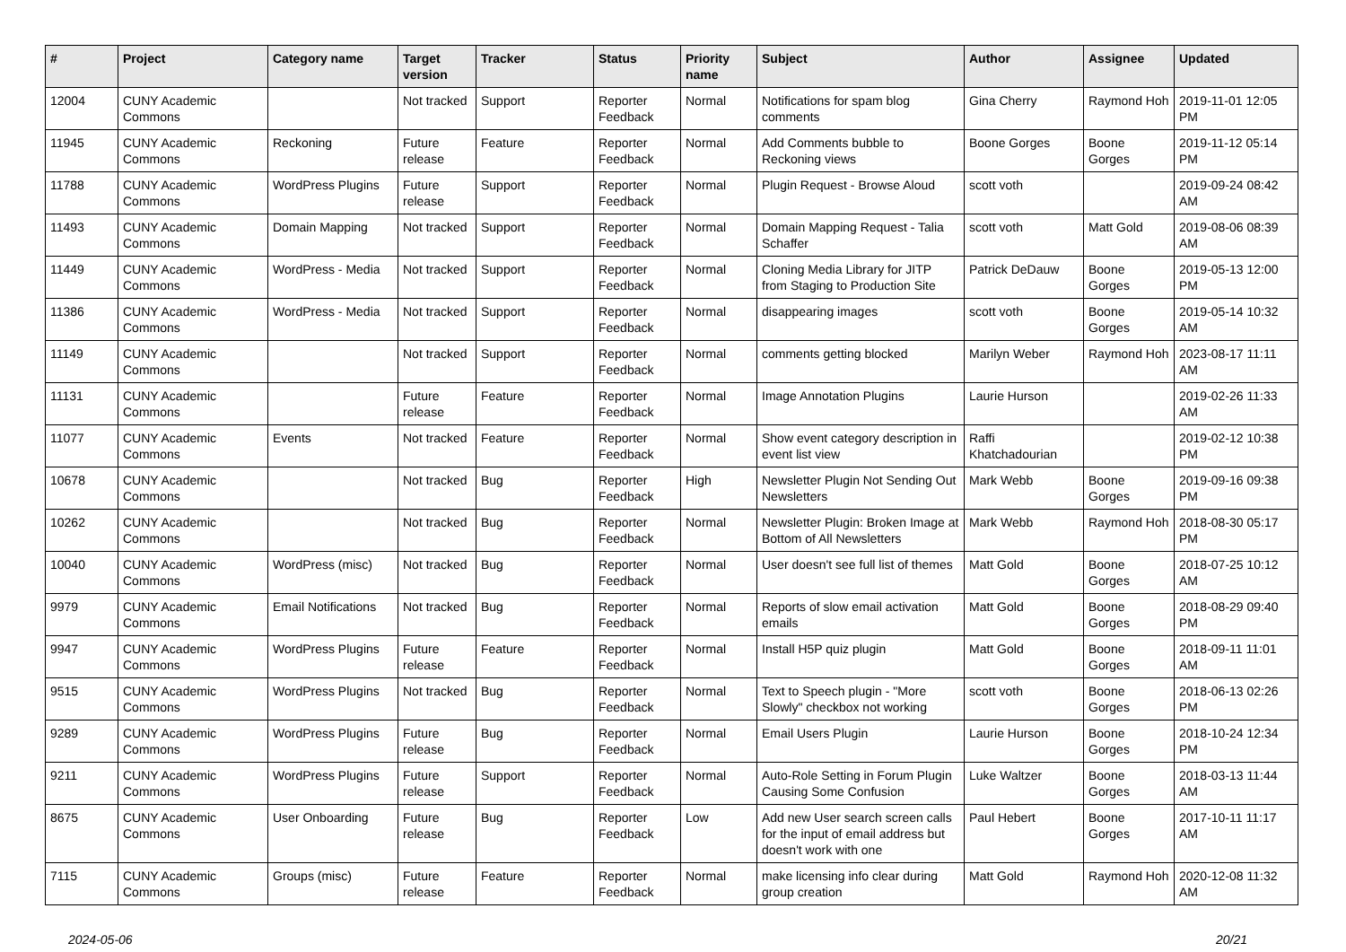| # | Project | Category name | Target version | Tracker | Status | Priority name | Subject | Author | Assignee | Updated |
| --- | --- | --- | --- | --- | --- | --- | --- | --- | --- | --- |
| 12004 | CUNY Academic Commons | | Not tracked | Support | Reporter Feedback | Normal | Notifications for spam blog comments | Gina Cherry | Raymond Hoh | 2019-11-01 12:05 PM |
| 11945 | CUNY Academic Commons | Reckoning | Future release | Feature | Reporter Feedback | Normal | Add Comments bubble to Reckoning views | Boone Gorges | Boone Gorges | 2019-11-12 05:14 PM |
| 11788 | CUNY Academic Commons | WordPress Plugins | Future release | Support | Reporter Feedback | Normal | Plugin Request - Browse Aloud | scott voth | | 2019-09-24 08:42 AM |
| 11493 | CUNY Academic Commons | Domain Mapping | Not tracked | Support | Reporter Feedback | Normal | Domain Mapping Request - Talia Schaffer | scott voth | Matt Gold | 2019-08-06 08:39 AM |
| 11449 | CUNY Academic Commons | WordPress - Media | Not tracked | Support | Reporter Feedback | Normal | Cloning Media Library for JITP from Staging to Production Site | Patrick DeDauw | Boone Gorges | 2019-05-13 12:00 PM |
| 11386 | CUNY Academic Commons | WordPress - Media | Not tracked | Support | Reporter Feedback | Normal | disappearing images | scott voth | Boone Gorges | 2019-05-14 10:32 AM |
| 11149 | CUNY Academic Commons | | Not tracked | Support | Reporter Feedback | Normal | comments getting blocked | Marilyn Weber | Raymond Hoh | 2023-08-17 11:11 AM |
| 11131 | CUNY Academic Commons | | Future release | Feature | Reporter Feedback | Normal | Image Annotation Plugins | Laurie Hurson | | 2019-02-26 11:33 AM |
| 11077 | CUNY Academic Commons | Events | Not tracked | Feature | Reporter Feedback | Normal | Show event category description in event list view | Raffi Khatchadourian | | 2019-02-12 10:38 PM |
| 10678 | CUNY Academic Commons | | Not tracked | Bug | Reporter Feedback | High | Newsletter Plugin Not Sending Out Newsletters | Mark Webb | Boone Gorges | 2019-09-16 09:38 PM |
| 10262 | CUNY Academic Commons | | Not tracked | Bug | Reporter Feedback | Normal | Newsletter Plugin: Broken Image at Bottom of All Newsletters | Mark Webb | Raymond Hoh | 2018-08-30 05:17 PM |
| 10040 | CUNY Academic Commons | WordPress (misc) | Not tracked | Bug | Reporter Feedback | Normal | User doesn't see full list of themes | Matt Gold | Boone Gorges | 2018-07-25 10:12 AM |
| 9979 | CUNY Academic Commons | Email Notifications | Not tracked | Bug | Reporter Feedback | Normal | Reports of slow email activation emails | Matt Gold | Boone Gorges | 2018-08-29 09:40 PM |
| 9947 | CUNY Academic Commons | WordPress Plugins | Future release | Feature | Reporter Feedback | Normal | Install H5P quiz plugin | Matt Gold | Boone Gorges | 2018-09-11 11:01 AM |
| 9515 | CUNY Academic Commons | WordPress Plugins | Not tracked | Bug | Reporter Feedback | Normal | Text to Speech plugin - "More Slowly" checkbox not working | scott voth | Boone Gorges | 2018-06-13 02:26 PM |
| 9289 | CUNY Academic Commons | WordPress Plugins | Future release | Bug | Reporter Feedback | Normal | Email Users Plugin | Laurie Hurson | Boone Gorges | 2018-10-24 12:34 PM |
| 9211 | CUNY Academic Commons | WordPress Plugins | Future release | Support | Reporter Feedback | Normal | Auto-Role Setting in Forum Plugin Causing Some Confusion | Luke Waltzer | Boone Gorges | 2018-03-13 11:44 AM |
| 8675 | CUNY Academic Commons | User Onboarding | Future release | Bug | Reporter Feedback | Low | Add new User search screen calls for the input of email address but doesn't work with one | Paul Hebert | Boone Gorges | 2017-10-11 11:17 AM |
| 7115 | CUNY Academic Commons | Groups (misc) | Future release | Feature | Reporter Feedback | Normal | make licensing info clear during group creation | Matt Gold | Raymond Hoh | 2020-12-08 11:32 AM |
2024-05-06 20/21